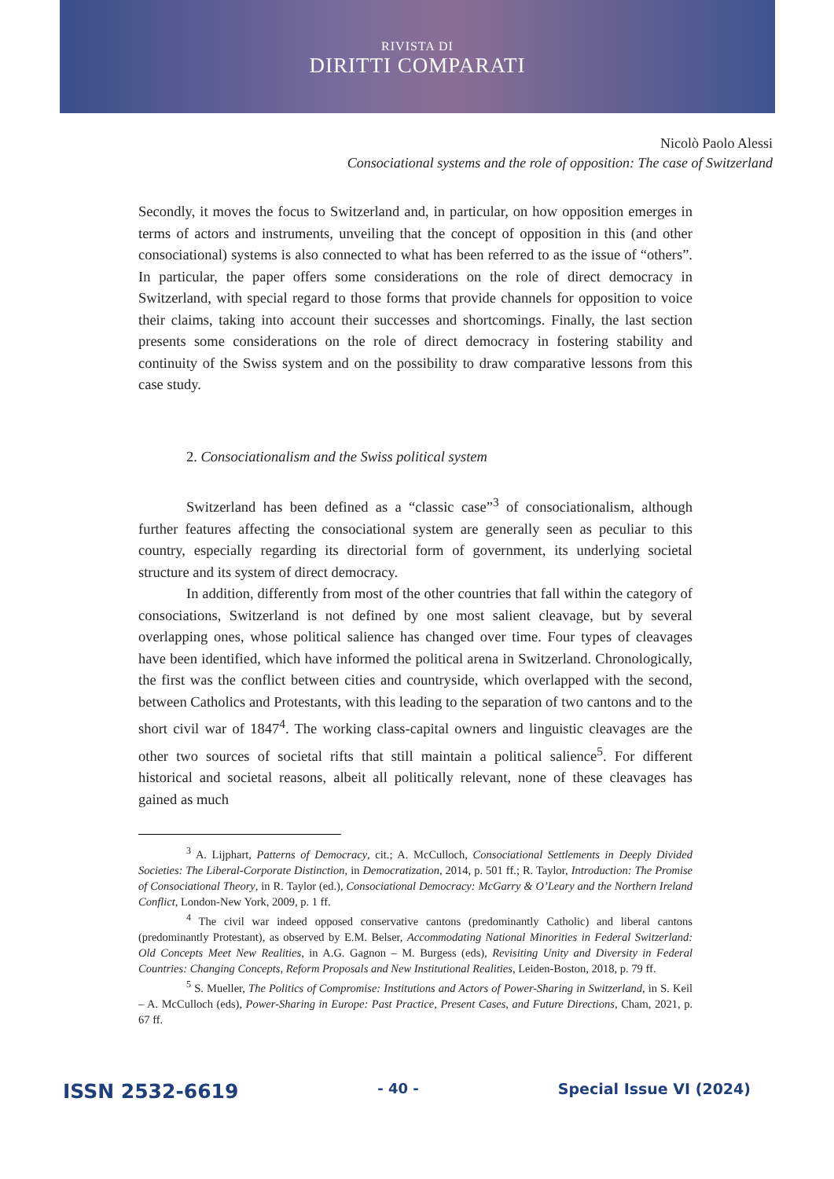RIVISTA DI
DIRITTI COMPARATI
Nicolò Paolo Alessi
Consociational systems and the role of opposition: The case of Switzerland
Secondly, it moves the focus to Switzerland and, in particular, on how opposition emerges in terms of actors and instruments, unveiling that the concept of opposition in this (and other consociational) systems is also connected to what has been referred to as the issue of “others”. In particular, the paper offers some considerations on the role of direct democracy in Switzerland, with special regard to those forms that provide channels for opposition to voice their claims, taking into account their successes and shortcomings. Finally, the last section presents some considerations on the role of direct democracy in fostering stability and continuity of the Swiss system and on the possibility to draw comparative lessons from this case study.
2. Consociationalism and the Swiss political system
Switzerland has been defined as a “classic case”<sup>3</sup> of consociationalism, although further features affecting the consociational system are generally seen as peculiar to this country, especially regarding its directorial form of government, its underlying societal structure and its system of direct democracy.
In addition, differently from most of the other countries that fall within the category of consociations, Switzerland is not defined by one most salient cleavage, but by several overlapping ones, whose political salience has changed over time. Four types of cleavages have been identified, which have informed the political arena in Switzerland. Chronologically, the first was the conflict between cities and countryside, which overlapped with the second, between Catholics and Protestants, with this leading to the separation of two cantons and to the short civil war of 1847<sup>4</sup>. The working class-capital owners and linguistic cleavages are the other two sources of societal rifts that still maintain a political salience<sup>5</sup>. For different historical and societal reasons, albeit all politically relevant, none of these cleavages has gained as much
<sup>3</sup> A. Lijphart, Patterns of Democracy, cit.; A. McCulloch, Consociational Settlements in Deeply Divided Societies: The Liberal-Corporate Distinction, in Democratization, 2014, p. 501 ff.; R. Taylor, Introduction: The Promise of Consociational Theory, in R. Taylor (ed.), Consociational Democracy: McGarry & O’Leary and the Northern Ireland Conflict, London-New York, 2009, p. 1 ff.
<sup>4</sup> The civil war indeed opposed conservative cantons (predominantly Catholic) and liberal cantons (predominantly Protestant), as observed by E.M. Belser, Accommodating National Minorities in Federal Switzerland: Old Concepts Meet New Realities, in A.G. Gagnon – M. Burgess (eds), Revisiting Unity and Diversity in Federal Countries: Changing Concepts, Reform Proposals and New Institutional Realities, Leiden-Boston, 2018, p. 79 ff.
<sup>5</sup> S. Mueller, The Politics of Compromise: Institutions and Actors of Power-Sharing in Switzerland, in S. Keil – A. McCulloch (eds), Power-Sharing in Europe: Past Practice, Present Cases, and Future Directions, Cham, 2021, p. 67 ff.
ISSN 2532-6619 - 40 - Special Issue VI (2024)